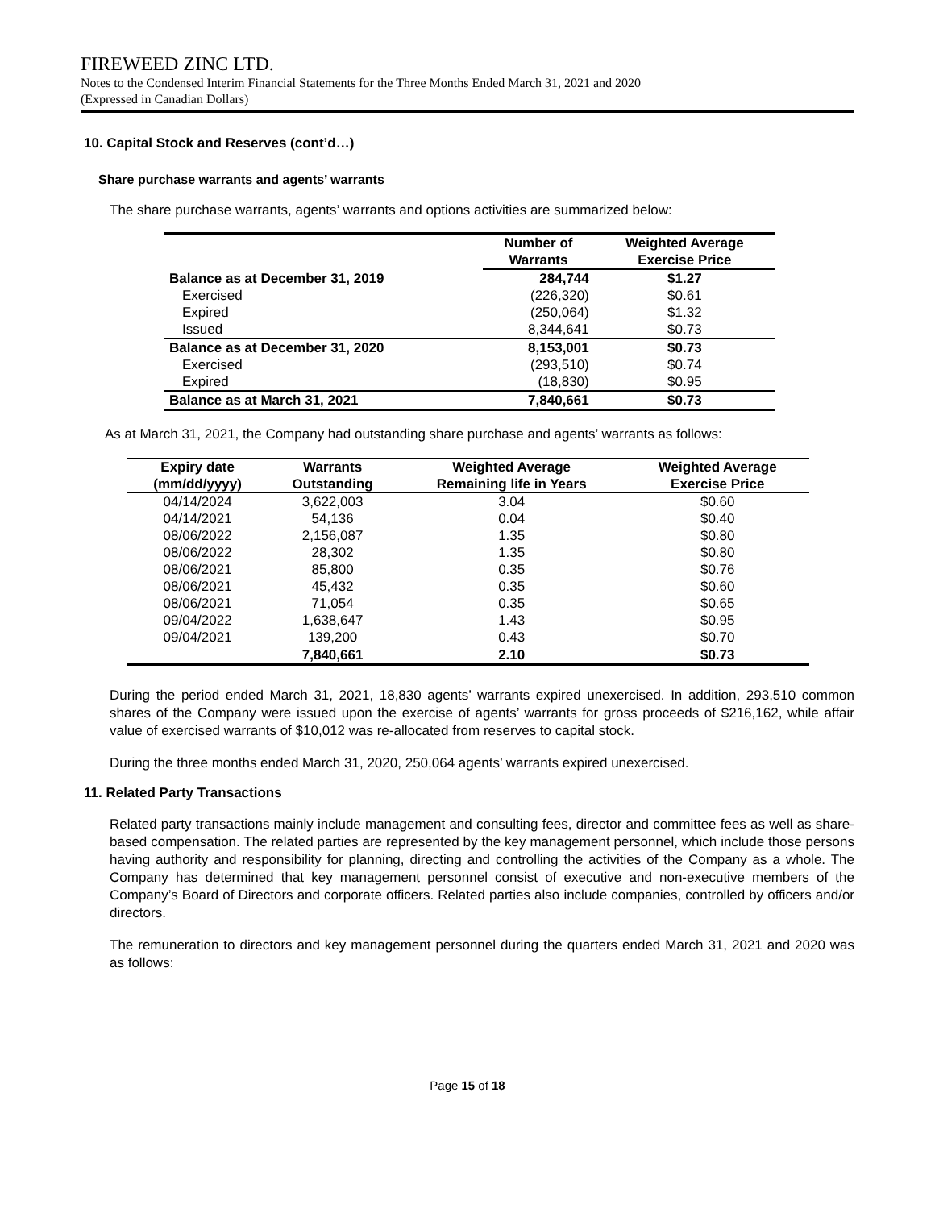FIREWEED ZINC LTD.
Notes to the Condensed Interim Financial Statements for the Three Months Ended March 31, 2021 and 2020
(Expressed in Canadian Dollars)
10. Capital Stock and Reserves (cont’d…)
Share purchase warrants and agents’ warrants
The share purchase warrants, agents’ warrants and options activities are summarized below:
| | Number of Warrants | Weighted Average Exercise Price |
| --- | --- | --- |
| Balance as at December 31, 2019 | 284,744 | $1.27 |
| Exercised | (226,320) | $0.61 |
| Expired | (250,064) | $1.32 |
| Issued | 8,344,641 | $0.73 |
| Balance as at December 31, 2020 | 8,153,001 | $0.73 |
| Exercised | (293,510) | $0.74 |
| Expired | (18,830) | $0.95 |
| Balance as at March 31, 2021 | 7,840,661 | $0.73 |
As at March 31, 2021, the Company had outstanding share purchase and agents’ warrants as follows:
| Expiry date (mm/dd/yyyy) | Warrants Outstanding | Weighted Average Remaining life in Years | Weighted Average Exercise Price |
| --- | --- | --- | --- |
| 04/14/2024 | 3,622,003 | 3.04 | $0.60 |
| 04/14/2021 | 54,136 | 0.04 | $0.40 |
| 08/06/2022 | 2,156,087 | 1.35 | $0.80 |
| 08/06/2022 | 28,302 | 1.35 | $0.80 |
| 08/06/2021 | 85,800 | 0.35 | $0.76 |
| 08/06/2021 | 45,432 | 0.35 | $0.60 |
| 08/06/2021 | 71,054 | 0.35 | $0.65 |
| 09/04/2022 | 1,638,647 | 1.43 | $0.95 |
| 09/04/2021 | 139,200 | 0.43 | $0.70 |
| | 7,840,661 | 2.10 | $0.73 |
During the period ended March 31, 2021, 18,830 agents’ warrants expired unexercised. In addition, 293,510 common shares of the Company were issued upon the exercise of agents’ warrants for gross proceeds of $216,162, while affair value of exercised warrants of $10,012 was re-allocated from reserves to capital stock.
During the three months ended March 31, 2020, 250,064 agents’ warrants expired unexercised.
11. Related Party Transactions
Related party transactions mainly include management and consulting fees, director and committee fees as well as share-based compensation. The related parties are represented by the key management personnel, which include those persons having authority and responsibility for planning, directing and controlling the activities of the Company as a whole. The Company has determined that key management personnel consist of executive and non-executive members of the Company’s Board of Directors and corporate officers. Related parties also include companies, controlled by officers and/or directors.
The remuneration to directors and key management personnel during the quarters ended March 31, 2021 and 2020 was as follows:
Page 15 of 18